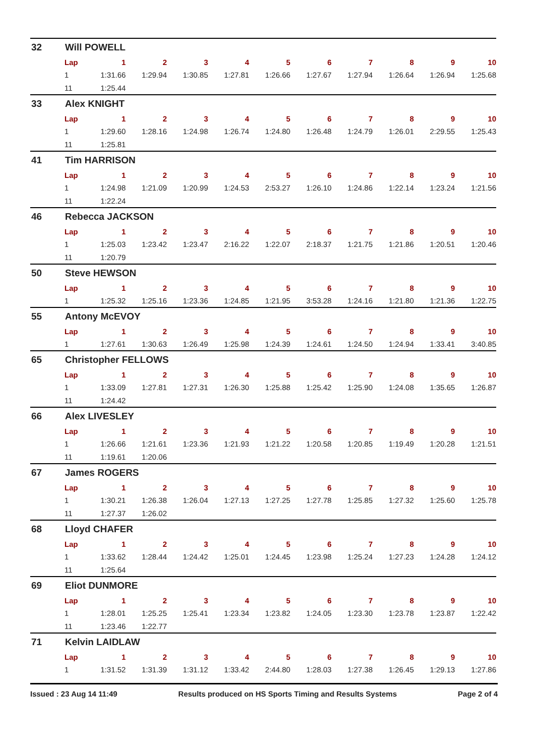32 Will POWELL
| Lap | 1 | 2 | 3 | 4 | 5 | 6 | 7 | 8 | 9 | 10 |
| --- | --- | --- | --- | --- | --- | --- | --- | --- | --- | --- |
| 1 | 1:31.66 | 1:29.94 | 1:30.85 | 1:27.81 | 1:26.66 | 1:27.67 | 1:27.94 | 1:26.64 | 1:26.94 | 1:25.68 |
| 11 | 1:25.44 | | | | | | | | | |
33 Alex KNIGHT
| Lap | 1 | 2 | 3 | 4 | 5 | 6 | 7 | 8 | 9 | 10 |
| --- | --- | --- | --- | --- | --- | --- | --- | --- | --- | --- |
| 1 | 1:29.60 | 1:28.16 | 1:24.98 | 1:26.74 | 1:24.80 | 1:26.48 | 1:24.79 | 1:26.01 | 2:29.55 | 1:25.43 |
| 11 | 1:25.81 | | | | | | | | | |
41 Tim HARRISON
| Lap | 1 | 2 | 3 | 4 | 5 | 6 | 7 | 8 | 9 | 10 |
| --- | --- | --- | --- | --- | --- | --- | --- | --- | --- | --- |
| 1 | 1:24.98 | 1:21.09 | 1:20.99 | 1:24.53 | 2:53.27 | 1:26.10 | 1:24.86 | 1:22.14 | 1:23.24 | 1:21.56 |
| 11 | 1:22.24 | | | | | | | | | |
46 Rebecca JACKSON
| Lap | 1 | 2 | 3 | 4 | 5 | 6 | 7 | 8 | 9 | 10 |
| --- | --- | --- | --- | --- | --- | --- | --- | --- | --- | --- |
| 1 | 1:25.03 | 1:23.42 | 1:23.47 | 2:16.22 | 1:22.07 | 2:18.37 | 1:21.75 | 1:21.86 | 1:20.51 | 1:20.46 |
| 11 | 1:20.79 | | | | | | | | | |
50 Steve HEWSON
| Lap | 1 | 2 | 3 | 4 | 5 | 6 | 7 | 8 | 9 | 10 |
| --- | --- | --- | --- | --- | --- | --- | --- | --- | --- | --- |
| 1 | 1:25.32 | 1:25.16 | 1:23.36 | 1:24.85 | 1:21.95 | 3:53.28 | 1:24.16 | 1:21.80 | 1:21.36 | 1:22.75 |
55 Antony McEVOY
| Lap | 1 | 2 | 3 | 4 | 5 | 6 | 7 | 8 | 9 | 10 |
| --- | --- | --- | --- | --- | --- | --- | --- | --- | --- | --- |
| 1 | 1:27.61 | 1:30.63 | 1:26.49 | 1:25.98 | 1:24.39 | 1:24.61 | 1:24.50 | 1:24.94 | 1:33.41 | 3:40.85 |
65 Christopher FELLOWS
| Lap | 1 | 2 | 3 | 4 | 5 | 6 | 7 | 8 | 9 | 10 |
| --- | --- | --- | --- | --- | --- | --- | --- | --- | --- | --- |
| 1 | 1:33.09 | 1:27.81 | 1:27.31 | 1:26.30 | 1:25.88 | 1:25.42 | 1:25.90 | 1:24.08 | 1:35.65 | 1:26.87 |
| 11 | 1:24.42 | | | | | | | | | |
66 Alex LIVESLEY
| Lap | 1 | 2 | 3 | 4 | 5 | 6 | 7 | 8 | 9 | 10 |
| --- | --- | --- | --- | --- | --- | --- | --- | --- | --- | --- |
| 1 | 1:26.66 | 1:21.61 | 1:23.36 | 1:21.93 | 1:21.22 | 1:20.58 | 1:20.85 | 1:19.49 | 1:20.28 | 1:21.51 |
| 11 | 1:19.61 | 1:20.06 | | | | | | | | |
67 James ROGERS
| Lap | 1 | 2 | 3 | 4 | 5 | 6 | 7 | 8 | 9 | 10 |
| --- | --- | --- | --- | --- | --- | --- | --- | --- | --- | --- |
| 1 | 1:30.21 | 1:26.38 | 1:26.04 | 1:27.13 | 1:27.25 | 1:27.78 | 1:25.85 | 1:27.32 | 1:25.60 | 1:25.78 |
| 11 | 1:27.37 | 1:26.02 | | | | | | | | |
68 Lloyd CHAFER
| Lap | 1 | 2 | 3 | 4 | 5 | 6 | 7 | 8 | 9 | 10 |
| --- | --- | --- | --- | --- | --- | --- | --- | --- | --- | --- |
| 1 | 1:33.62 | 1:28.44 | 1:24.42 | 1:25.01 | 1:24.45 | 1:23.98 | 1:25.24 | 1:27.23 | 1:24.28 | 1:24.12 |
| 11 | 1:25.64 | | | | | | | | | |
69 Eliot DUNMORE
| Lap | 1 | 2 | 3 | 4 | 5 | 6 | 7 | 8 | 9 | 10 |
| --- | --- | --- | --- | --- | --- | --- | --- | --- | --- | --- |
| 1 | 1:28.01 | 1:25.25 | 1:25.41 | 1:23.34 | 1:23.82 | 1:24.05 | 1:23.30 | 1:23.78 | 1:23.87 | 1:22.42 |
| 11 | 1:23.46 | 1:22.77 | | | | | | | | |
71 Kelvin LAIDLAW
| Lap | 1 | 2 | 3 | 4 | 5 | 6 | 7 | 8 | 9 | 10 |
| --- | --- | --- | --- | --- | --- | --- | --- | --- | --- | --- |
| 1 | 1:31.52 | 1:31.39 | 1:31.12 | 1:33.42 | 2:44.80 | 1:28.03 | 1:27.38 | 1:26.45 | 1:29.13 | 1:27.86 |
Issued : 23 Aug 14 11:49 Results produced on HS Sports Timing and Results Systems Page 2 of 4